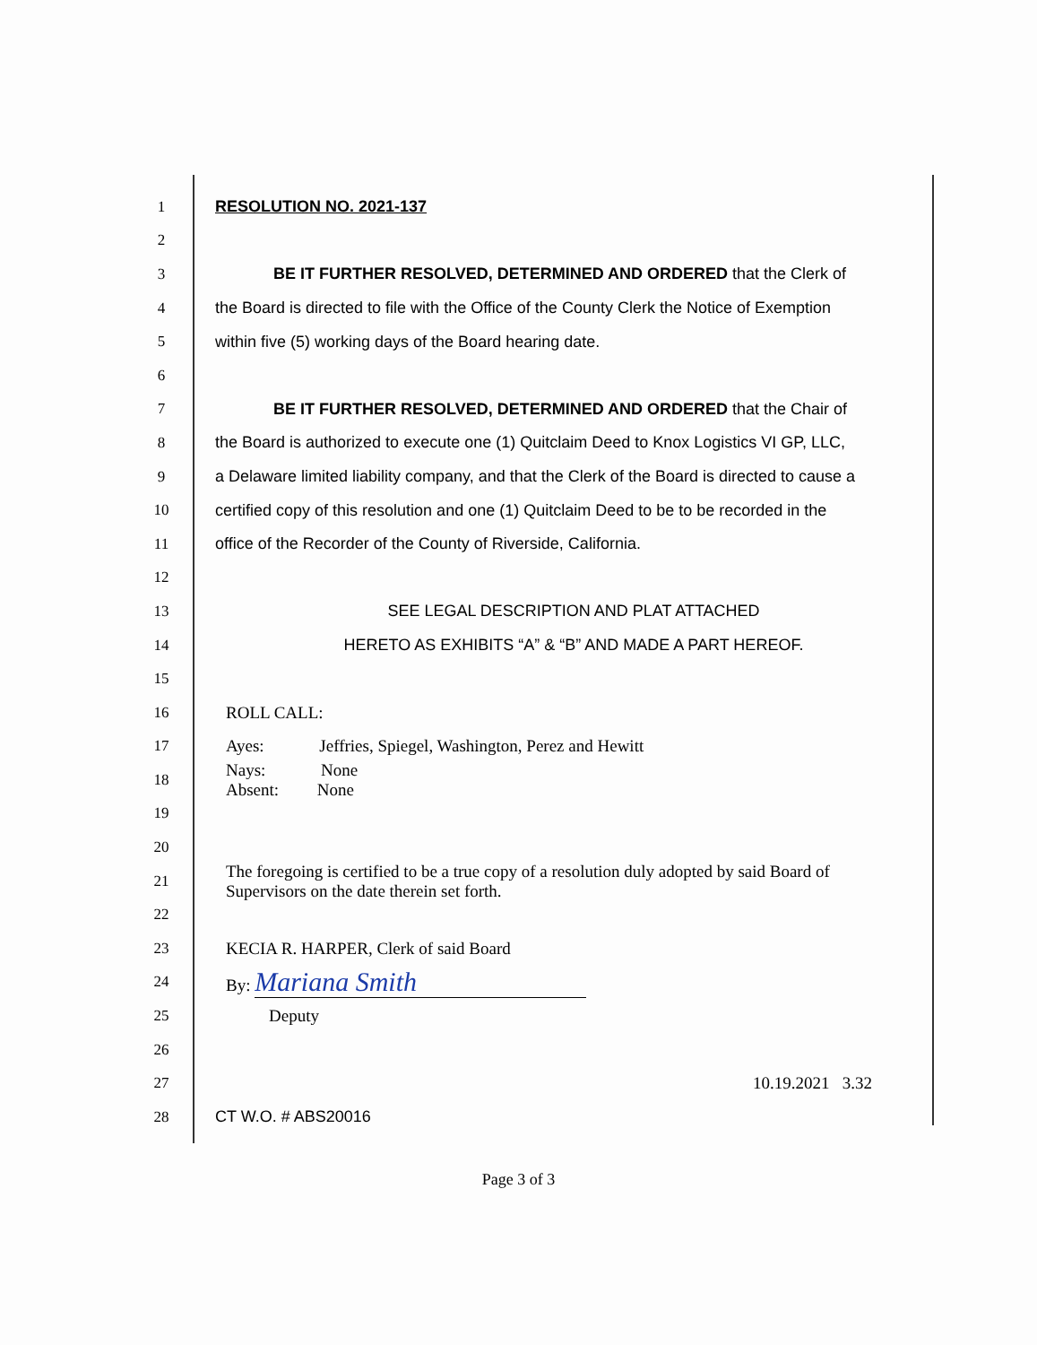1 RESOLUTION NO. 2021-137
2
3 BE IT FURTHER RESOLVED, DETERMINED AND ORDERED that the Clerk of
4 the Board is directed to file with the Office of the County Clerk the Notice of Exemption
5 within five (5) working days of the Board hearing date.
6
7 BE IT FURTHER RESOLVED, DETERMINED AND ORDERED that the Chair of
8 the Board is authorized to execute one (1) Quitclaim Deed to Knox Logistics VI GP, LLC,
9 a Delaware limited liability company, and that the Clerk of the Board is directed to cause a
10 certified copy of this resolution and one (1) Quitclaim Deed to be to be recorded in the
11 office of the Recorder of the County of Riverside, California.
12
13 SEE LEGAL DESCRIPTION AND PLAT ATTACHED
14 HERETO AS EXHIBITS “A” & “B” AND MADE A PART HEREOF.
15
16 ROLL CALL:
17 Ayes: Jeffries, Spiegel, Washington, Perez and Hewitt
18 Nays: None
Absent: None
19
20
21 The foregoing is certified to be a true copy of a resolution duly adopted by said Board of
Supervisors on the date therein set forth.
22
23 KECIA R. HARPER, Clerk of said Board
24 By: Mariana Smith
25 Deputy
26
27 10.19.2021 3.32
28 CT W.O. # ABS20016
Page 3 of 3